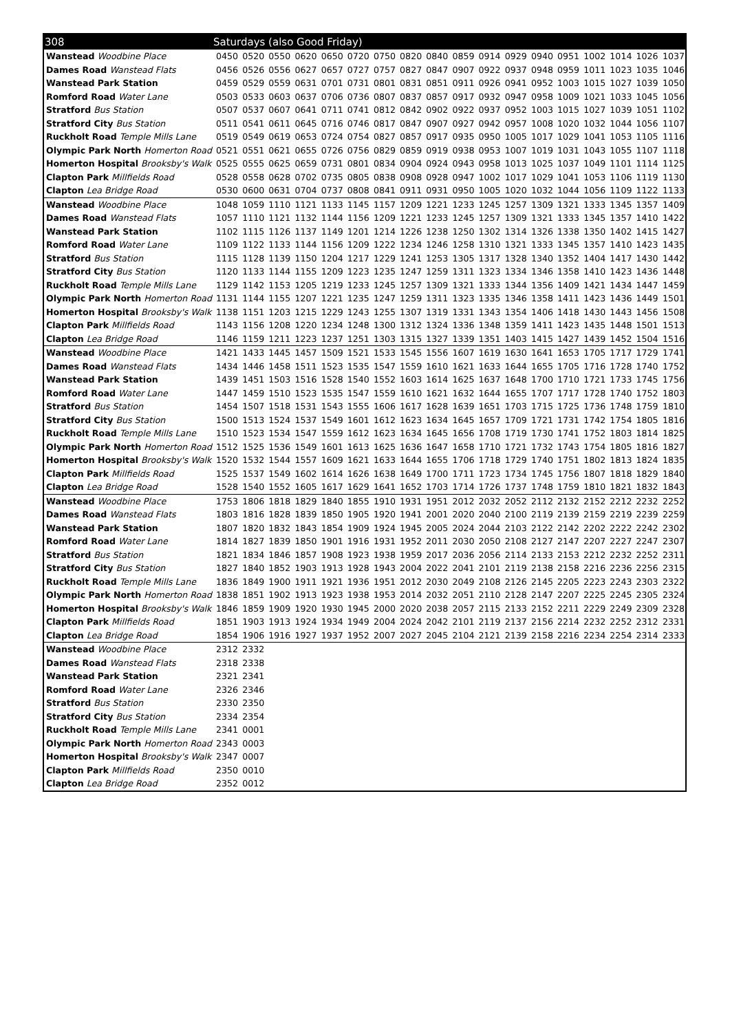| 308 | Saturdays (also Good Friday) | | | | | | | | | | | | | | | | | |
| --- | --- | --- | --- | --- | --- | --- | --- | --- | --- | --- | --- | --- | --- | --- | --- | --- | --- | --- |
| Wanstead Woodbine Place | 0450 | 0520 | 0550 | 0620 | 0650 | 0720 | 0750 | 0820 | 0840 | 0859 | 0914 | 0929 | 0940 | 0951 | 1002 | 1014 | 1026 | 1037 |
| Dames Road Wanstead Flats | 0456 | 0526 | 0556 | 0627 | 0657 | 0727 | 0757 | 0827 | 0847 | 0907 | 0922 | 0937 | 0948 | 0959 | 1011 | 1023 | 1035 | 1046 |
| Wanstead Park Station | 0459 | 0529 | 0559 | 0631 | 0701 | 0731 | 0801 | 0831 | 0851 | 0911 | 0926 | 0941 | 0952 | 1003 | 1015 | 1027 | 1039 | 1050 |
| Romford Road Water Lane | 0503 | 0533 | 0603 | 0637 | 0706 | 0736 | 0807 | 0837 | 0857 | 0917 | 0932 | 0947 | 0958 | 1009 | 1021 | 1033 | 1045 | 1056 |
| Stratford Bus Station | 0507 | 0537 | 0607 | 0641 | 0711 | 0741 | 0812 | 0842 | 0902 | 0922 | 0937 | 0952 | 1003 | 1015 | 1027 | 1039 | 1051 | 1102 |
| Stratford City Bus Station | 0511 | 0541 | 0611 | 0645 | 0716 | 0746 | 0817 | 0847 | 0907 | 0927 | 0942 | 0957 | 1008 | 1020 | 1032 | 1044 | 1056 | 1107 |
| Ruckholt Road Temple Mills Lane | 0519 | 0549 | 0619 | 0653 | 0724 | 0754 | 0827 | 0857 | 0917 | 0935 | 0950 | 1005 | 1017 | 1029 | 1041 | 1053 | 1105 | 1116 |
| Olympic Park North Homerton Road | 0521 | 0551 | 0621 | 0655 | 0726 | 0756 | 0829 | 0859 | 0919 | 0938 | 0953 | 1007 | 1019 | 1031 | 1043 | 1055 | 1107 | 1118 |
| Homerton Hospital Brooksby's Walk | 0525 | 0555 | 0625 | 0659 | 0731 | 0801 | 0834 | 0904 | 0924 | 0943 | 0958 | 1013 | 1025 | 1037 | 1049 | 1101 | 1114 | 1125 |
| Clapton Park Millfields Road | 0528 | 0558 | 0628 | 0702 | 0735 | 0805 | 0838 | 0908 | 0928 | 0947 | 1002 | 1017 | 1029 | 1041 | 1053 | 1106 | 1119 | 1130 |
| Clapton Lea Bridge Road | 0530 | 0600 | 0631 | 0704 | 0737 | 0808 | 0841 | 0911 | 0931 | 0950 | 1005 | 1020 | 1032 | 1044 | 1056 | 1109 | 1122 | 1133 |
| Wanstead Woodbine Place | 1048 | 1059 | 1110 | 1121 | 1133 | 1145 | 1157 | 1209 | 1221 | 1233 | 1245 | 1257 | 1309 | 1321 | 1333 | 1345 | 1357 | 1409 |
| Dames Road Wanstead Flats | 1057 | 1110 | 1121 | 1132 | 1144 | 1156 | 1209 | 1221 | 1233 | 1245 | 1257 | 1309 | 1321 | 1333 | 1345 | 1357 | 1410 | 1422 |
| Wanstead Park Station | 1102 | 1115 | 1126 | 1137 | 1149 | 1201 | 1214 | 1226 | 1238 | 1250 | 1302 | 1314 | 1326 | 1338 | 1350 | 1402 | 1415 | 1427 |
| Romford Road Water Lane | 1109 | 1122 | 1133 | 1144 | 1156 | 1209 | 1222 | 1234 | 1246 | 1258 | 1310 | 1321 | 1333 | 1345 | 1357 | 1410 | 1423 | 1435 |
| Stratford Bus Station | 1115 | 1128 | 1139 | 1150 | 1204 | 1217 | 1229 | 1241 | 1253 | 1305 | 1317 | 1328 | 1340 | 1352 | 1404 | 1417 | 1430 | 1442 |
| Stratford City Bus Station | 1120 | 1133 | 1144 | 1155 | 1209 | 1223 | 1235 | 1247 | 1259 | 1311 | 1323 | 1334 | 1346 | 1358 | 1410 | 1423 | 1436 | 1448 |
| Ruckholt Road Temple Mills Lane | 1129 | 1142 | 1153 | 1205 | 1219 | 1233 | 1245 | 1257 | 1309 | 1321 | 1333 | 1344 | 1356 | 1409 | 1421 | 1434 | 1447 | 1459 |
| Olympic Park North Homerton Road | 1131 | 1144 | 1155 | 1207 | 1221 | 1235 | 1247 | 1259 | 1311 | 1323 | 1335 | 1346 | 1358 | 1411 | 1423 | 1436 | 1449 | 1501 |
| Homerton Hospital Brooksby's Walk | 1138 | 1151 | 1203 | 1215 | 1229 | 1243 | 1255 | 1307 | 1319 | 1331 | 1343 | 1354 | 1406 | 1418 | 1430 | 1443 | 1456 | 1508 |
| Clapton Park Millfields Road | 1143 | 1156 | 1208 | 1220 | 1234 | 1248 | 1300 | 1312 | 1324 | 1336 | 1348 | 1359 | 1411 | 1423 | 1435 | 1448 | 1501 | 1513 |
| Clapton Lea Bridge Road | 1146 | 1159 | 1211 | 1223 | 1237 | 1251 | 1303 | 1315 | 1327 | 1339 | 1351 | 1403 | 1415 | 1427 | 1439 | 1452 | 1504 | 1516 |
| Wanstead Woodbine Place | 1421 | 1433 | 1445 | 1457 | 1509 | 1521 | 1533 | 1545 | 1556 | 1607 | 1619 | 1630 | 1641 | 1653 | 1705 | 1717 | 1729 | 1741 |
| Dames Road Wanstead Flats | 1434 | 1446 | 1458 | 1511 | 1523 | 1535 | 1547 | 1559 | 1610 | 1621 | 1633 | 1644 | 1655 | 1705 | 1716 | 1728 | 1740 | 1752 |
| Wanstead Park Station | 1439 | 1451 | 1503 | 1516 | 1528 | 1540 | 1552 | 1603 | 1614 | 1625 | 1637 | 1648 | 1700 | 1710 | 1721 | 1733 | 1745 | 1756 |
| Romford Road Water Lane | 1447 | 1459 | 1510 | 1523 | 1535 | 1547 | 1559 | 1610 | 1621 | 1632 | 1644 | 1655 | 1707 | 1717 | 1728 | 1740 | 1752 | 1803 |
| Stratford Bus Station | 1454 | 1507 | 1518 | 1531 | 1543 | 1555 | 1606 | 1617 | 1628 | 1639 | 1651 | 1703 | 1715 | 1725 | 1736 | 1748 | 1759 | 1810 |
| Stratford City Bus Station | 1500 | 1513 | 1524 | 1537 | 1549 | 1601 | 1612 | 1623 | 1634 | 1645 | 1657 | 1709 | 1721 | 1731 | 1742 | 1754 | 1805 | 1816 |
| Ruckholt Road Temple Mills Lane | 1510 | 1523 | 1534 | 1547 | 1559 | 1612 | 1623 | 1634 | 1645 | 1656 | 1708 | 1719 | 1730 | 1741 | 1752 | 1803 | 1814 | 1825 |
| Olympic Park North Homerton Road | 1512 | 1525 | 1536 | 1549 | 1601 | 1613 | 1625 | 1636 | 1647 | 1658 | 1710 | 1721 | 1732 | 1743 | 1754 | 1805 | 1816 | 1827 |
| Homerton Hospital Brooksby's Walk | 1520 | 1532 | 1544 | 1557 | 1609 | 1621 | 1633 | 1644 | 1655 | 1706 | 1718 | 1729 | 1740 | 1751 | 1802 | 1813 | 1824 | 1835 |
| Clapton Park Millfields Road | 1525 | 1537 | 1549 | 1602 | 1614 | 1626 | 1638 | 1649 | 1700 | 1711 | 1723 | 1734 | 1745 | 1756 | 1807 | 1818 | 1829 | 1840 |
| Clapton Lea Bridge Road | 1528 | 1540 | 1552 | 1605 | 1617 | 1629 | 1641 | 1652 | 1703 | 1714 | 1726 | 1737 | 1748 | 1759 | 1810 | 1821 | 1832 | 1843 |
| Wanstead Woodbine Place | 1753 | 1806 | 1818 | 1829 | 1840 | 1855 | 1910 | 1931 | 1951 | 2012 | 2032 | 2052 | 2112 | 2132 | 2152 | 2212 | 2232 | 2252 |
| Dames Road Wanstead Flats | 1803 | 1816 | 1828 | 1839 | 1850 | 1905 | 1920 | 1941 | 2001 | 2020 | 2040 | 2100 | 2119 | 2139 | 2159 | 2219 | 2239 | 2259 |
| Wanstead Park Station | 1807 | 1820 | 1832 | 1843 | 1854 | 1909 | 1924 | 1945 | 2005 | 2024 | 2044 | 2103 | 2122 | 2142 | 2202 | 2222 | 2242 | 2302 |
| Romford Road Water Lane | 1814 | 1827 | 1839 | 1850 | 1901 | 1916 | 1931 | 1952 | 2011 | 2030 | 2050 | 2108 | 2127 | 2147 | 2207 | 2227 | 2247 | 2307 |
| Stratford Bus Station | 1821 | 1834 | 1846 | 1857 | 1908 | 1923 | 1938 | 1959 | 2017 | 2036 | 2056 | 2114 | 2133 | 2153 | 2212 | 2232 | 2252 | 2311 |
| Stratford City Bus Station | 1827 | 1840 | 1852 | 1903 | 1913 | 1928 | 1943 | 2004 | 2022 | 2041 | 2101 | 2119 | 2138 | 2158 | 2216 | 2236 | 2256 | 2315 |
| Ruckholt Road Temple Mills Lane | 1836 | 1849 | 1900 | 1911 | 1921 | 1936 | 1951 | 2012 | 2030 | 2049 | 2108 | 2126 | 2145 | 2205 | 2223 | 2243 | 2303 | 2322 |
| Olympic Park North Homerton Road | 1838 | 1851 | 1902 | 1913 | 1923 | 1938 | 1953 | 2014 | 2032 | 2051 | 2110 | 2128 | 2147 | 2207 | 2225 | 2245 | 2305 | 2324 |
| Homerton Hospital Brooksby's Walk | 1846 | 1859 | 1909 | 1920 | 1930 | 1945 | 2000 | 2020 | 2038 | 2057 | 2115 | 2133 | 2152 | 2211 | 2229 | 2249 | 2309 | 2328 |
| Clapton Park Millfields Road | 1851 | 1903 | 1913 | 1924 | 1934 | 1949 | 2004 | 2024 | 2042 | 2101 | 2119 | 2137 | 2156 | 2214 | 2232 | 2252 | 2312 | 2331 |
| Clapton Lea Bridge Road | 1854 | 1906 | 1916 | 1927 | 1937 | 1952 | 2007 | 2027 | 2045 | 2104 | 2121 | 2139 | 2158 | 2216 | 2234 | 2254 | 2314 | 2333 |
| Wanstead Woodbine Place | 2312 | 2332 | | | | | | | | | | | | | | | | |
| Dames Road Wanstead Flats | 2318 | 2338 | | | | | | | | | | | | | | | | |
| Wanstead Park Station | 2321 | 2341 | | | | | | | | | | | | | | | | |
| Romford Road Water Lane | 2326 | 2346 | | | | | | | | | | | | | | | | |
| Stratford Bus Station | 2330 | 2350 | | | | | | | | | | | | | | | | |
| Stratford City Bus Station | 2334 | 2354 | | | | | | | | | | | | | | | | |
| Ruckholt Road Temple Mills Lane | 2341 | 0001 | | | | | | | | | | | | | | | | |
| Olympic Park North Homerton Road | 2343 | 0003 | | | | | | | | | | | | | | | | |
| Homerton Hospital Brooksby's Walk | 2347 | 0007 | | | | | | | | | | | | | | | | |
| Clapton Park Millfields Road | 2350 | 0010 | | | | | | | | | | | | | | | | |
| Clapton Lea Bridge Road | 2352 | 0012 | | | | | | | | | | | | | | | | |